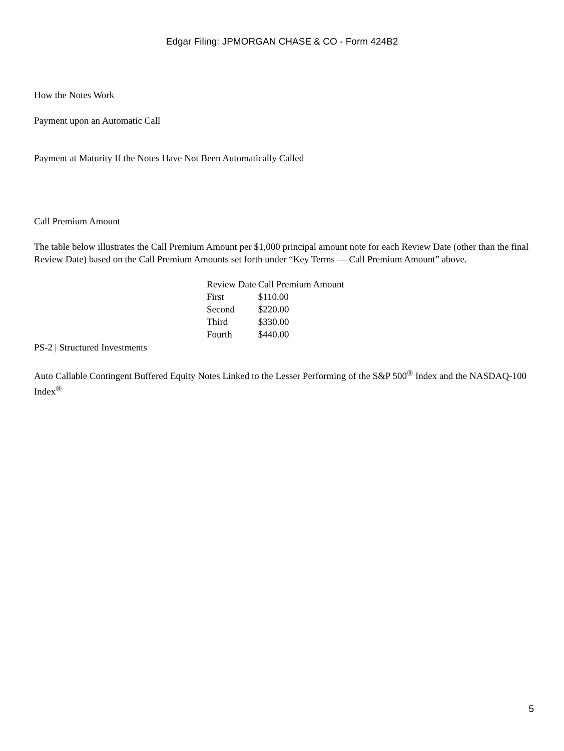Edgar Filing: JPMORGAN CHASE & CO - Form 424B2
How the Notes Work
Payment upon an Automatic Call
Payment at Maturity If the Notes Have Not Been Automatically Called
Call Premium Amount
The table below illustrates the Call Premium Amount per $1,000 principal amount note for each Review Date (other than the final Review Date) based on the Call Premium Amounts set forth under “Key Terms — Call Premium Amount” above.
| Review Date | Call Premium Amount |
| --- | --- |
| First | $110.00 |
| Second | $220.00 |
| Third | $330.00 |
| Fourth | $440.00 |
PS-2 | Structured Investments
Auto Callable Contingent Buffered Equity Notes Linked to the Lesser Performing of the S&P 500<sup>®</sup> Index and the NASDAQ-100 Index<sup>®</sup>
5